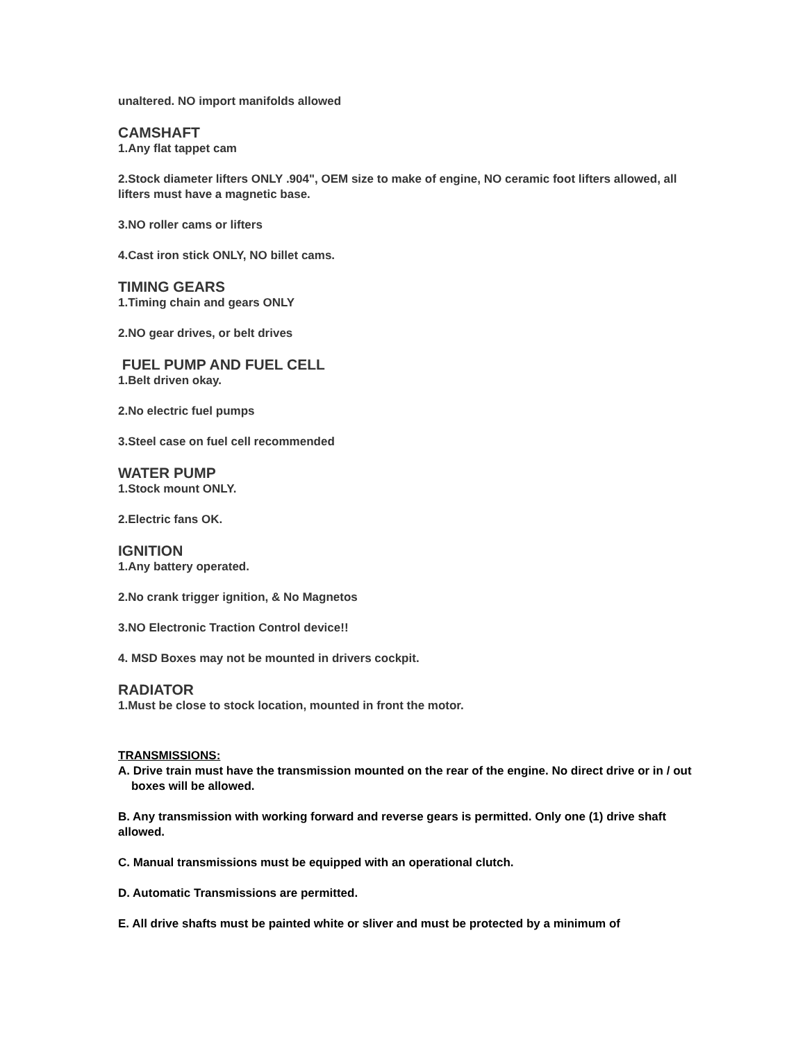unaltered. NO import manifolds allowed
CAMSHAFT
1.Any flat tappet cam
2.Stock diameter lifters ONLY .904", OEM size to make of engine, NO ceramic foot lifters allowed, all lifters must have a magnetic base.
3.NO roller cams or lifters
4.Cast iron stick ONLY, NO billet cams.
TIMING GEARS
1.Timing chain and gears ONLY
2.NO gear drives, or belt drives
FUEL PUMP AND FUEL CELL
1.Belt driven okay.
2.No electric fuel pumps
3.Steel case on fuel cell recommended
WATER PUMP
1.Stock mount ONLY.
2.Electric fans OK.
IGNITION
1.Any battery operated.
2.No crank trigger ignition, & No Magnetos
3.NO Electronic Traction Control device!!
4. MSD Boxes may not be mounted in drivers cockpit.
RADIATOR
1.Must be close to stock location, mounted in front the motor.
TRANSMISSIONS:
A. Drive train must have the transmission mounted on the rear of the engine. No direct drive or in / out
boxes will be allowed.
B. Any transmission with working forward and reverse gears is permitted. Only one (1) drive shaft allowed.
C. Manual transmissions must be equipped with an operational clutch.
D. Automatic Transmissions are permitted.
E. All drive shafts must be painted white or sliver and must be protected by a minimum of